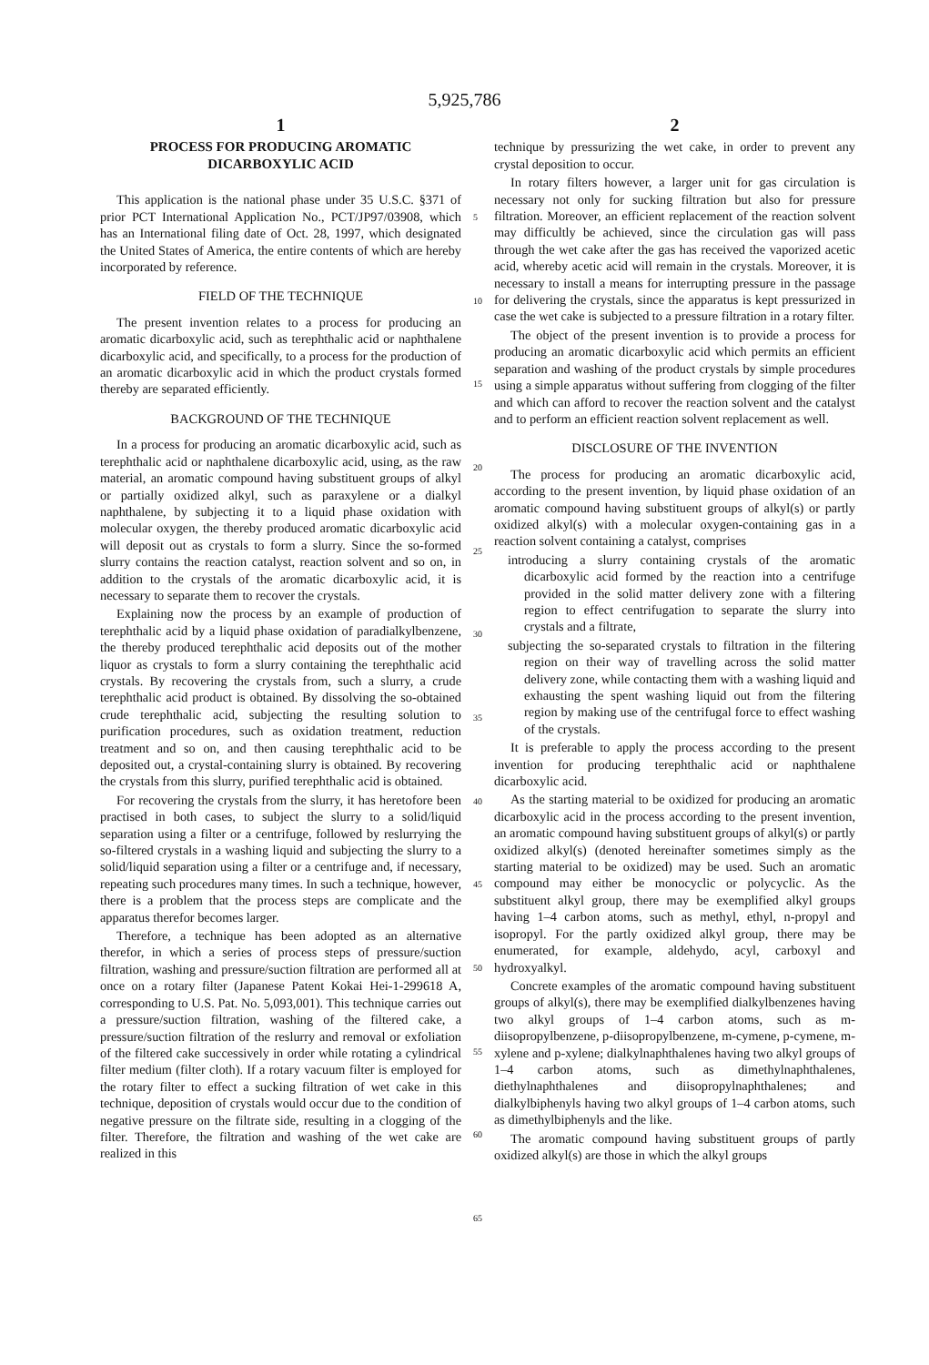5,925,786
1
PROCESS FOR PRODUCING AROMATIC DICARBOXYLIC ACID
This application is the national phase under 35 U.S.C. §371 of prior PCT International Application No., PCT/JP97/03908, which has an International filing date of Oct. 28, 1997, which designated the United States of America, the entire contents of which are hereby incorporated by reference.
FIELD OF THE TECHNIQUE
The present invention relates to a process for producing an aromatic dicarboxylic acid, such as terephthalic acid or naphthalene dicarboxylic acid, and specifically, to a process for the production of an aromatic dicarboxylic acid in which the product crystals formed thereby are separated efficiently.
BACKGROUND OF THE TECHNIQUE
In a process for producing an aromatic dicarboxylic acid, such as terephthalic acid or naphthalene dicarboxylic acid, using, as the raw material, an aromatic compound having substituent groups of alkyl or partially oxidized alkyl, such as paraxylene or a dialkyl naphthalene, by subjecting it to a liquid phase oxidation with molecular oxygen, the thereby produced aromatic dicarboxylic acid will deposit out as crystals to form a slurry. Since the so-formed slurry contains the reaction catalyst, reaction solvent and so on, in addition to the crystals of the aromatic dicarboxylic acid, it is necessary to separate them to recover the crystals.
Explaining now the process by an example of production of terephthalic acid by a liquid phase oxidation of paradialkylbenzene, the thereby produced terephthalic acid deposits out of the mother liquor as crystals to form a slurry containing the terephthalic acid crystals. By recovering the crystals from, such a slurry, a crude terephthalic acid product is obtained. By dissolving the so-obtained crude terephthalic acid, subjecting the resulting solution to purification procedures, such as oxidation treatment, reduction treatment and so on, and then causing terephthalic acid to be deposited out, a crystal-containing slurry is obtained. By recovering the crystals from this slurry, purified terephthalic acid is obtained.
For recovering the crystals from the slurry, it has heretofore been practised in both cases, to subject the slurry to a solid/liquid separation using a filter or a centrifuge, followed by reslurrying the so-filtered crystals in a washing liquid and subjecting the slurry to a solid/liquid separation using a filter or a centrifuge and, if necessary, repeating such procedures many times. In such a technique, however, there is a problem that the process steps are complicate and the apparatus therefor becomes larger.
Therefore, a technique has been adopted as an alternative therefor, in which a series of process steps of pressure/suction filtration, washing and pressure/suction filtration are performed all at once on a rotary filter (Japanese Patent Kokai Hei-1-299618 A, corresponding to U.S. Pat. No. 5,093,001). This technique carries out a pressure/suction filtration, washing of the filtered cake, a pressure/suction filtration of the reslurry and removal or exfoliation of the filtered cake successively in order while rotating a cylindrical filter medium (filter cloth). If a rotary vacuum filter is employed for the rotary filter to effect a sucking filtration of wet cake in this technique, deposition of crystals would occur due to the condition of negative pressure on the filtrate side, resulting in a clogging of the filter. Therefore, the filtration and washing of the wet cake are realized in this
2
technique by pressurizing the wet cake, in order to prevent any crystal deposition to occur.
In rotary filters however, a larger unit for gas circulation is necessary not only for sucking filtration but also for pressure filtration. Moreover, an efficient replacement of the reaction solvent may difficultly be achieved, since the circulation gas will pass through the wet cake after the gas has received the vaporized acetic acid, whereby acetic acid will remain in the crystals. Moreover, it is necessary to install a means for interrupting pressure in the passage for delivering the crystals, since the apparatus is kept pressurized in case the wet cake is subjected to a pressure filtration in a rotary filter.
The object of the present invention is to provide a process for producing an aromatic dicarboxylic acid which permits an efficient separation and washing of the product crystals by simple procedures using a simple apparatus without suffering from clogging of the filter and which can afford to recover the reaction solvent and the catalyst and to perform an efficient reaction solvent replacement as well.
DISCLOSURE OF THE INVENTION
The process for producing an aromatic dicarboxylic acid, according to the present invention, by liquid phase oxidation of an aromatic compound having substituent groups of alkyl(s) or partly oxidized alkyl(s) with a molecular oxygen-containing gas in a reaction solvent containing a catalyst, comprises
introducing a slurry containing crystals of the aromatic dicarboxylic acid formed by the reaction into a centrifuge provided in the solid matter delivery zone with a filtering region to effect centrifugation to separate the slurry into crystals and a filtrate,
subjecting the so-separated crystals to filtration in the filtering region on their way of travelling across the solid matter delivery zone, while contacting them with a washing liquid and exhausting the spent washing liquid out from the filtering region by making use of the centrifugal force to effect washing of the crystals.
It is preferable to apply the process according to the present invention for producing terephthalic acid or naphthalene dicarboxylic acid.
As the starting material to be oxidized for producing an aromatic dicarboxylic acid in the process according to the present invention, an aromatic compound having substituent groups of alkyl(s) or partly oxidized alkyl(s) (denoted hereinafter sometimes simply as the starting material to be oxidized) may be used. Such an aromatic compound may either be monocyclic or polycyclic. As the substituent alkyl group, there may be exemplified alkyl groups having 1–4 carbon atoms, such as methyl, ethyl, n-propyl and isopropyl. For the partly oxidized alkyl group, there may be enumerated, for example, aldehydo, acyl, carboxyl and hydroxyalkyl.
Concrete examples of the aromatic compound having substituent groups of alkyl(s), there may be exemplified dialkylbenzenes having two alkyl groups of 1–4 carbon atoms, such as m-diisopropylbenzene, p-diisopropylbenzene, m-cymene, p-cymene, m-xylene and p-xylene; dialkylnaphthalenes having two alkyl groups of 1–4 carbon atoms, such as dimethylnaphthalenes, diethylnaphthalenes and diisopropylnaphthalenes; and dialkylbiphenyls having two alkyl groups of 1–4 carbon atoms, such as dimethylbiphenyls and the like.
The aromatic compound having substituent groups of partly oxidized alkyl(s) are those in which the alkyl groups
5
10
15
20
25
30
35
40
45
50
55
60
65